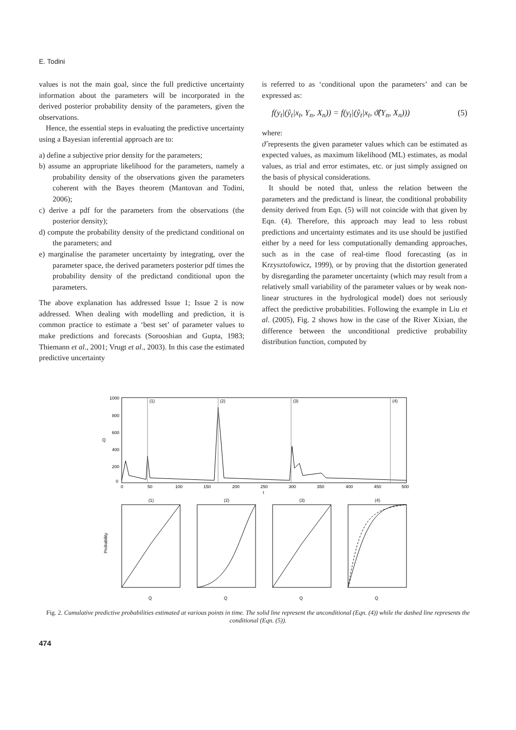E. Todini
values is not the main goal, since the full predictive uncertainty information about the parameters will be incorporated in the derived posterior probability density of the parameters, given the observations.
Hence, the essential steps in evaluating the predictive uncertainty using a Bayesian inferential approach are to:
a) define a subjective prior density for the parameters;
b) assume an appropriate likelihood for the parameters, namely a probability density of the observations given the parameters coherent with the Bayes theorem (Mantovan and Todini, 2006);
c) derive a pdf for the parameters from the observations (the posterior density);
d) compute the probability density of the predictand conditional on the parameters; and
e) marginalise the parameter uncertainty by integrating, over the parameter space, the derived parameters posterior pdf times the probability density of the predictand conditional upon the parameters.
The above explanation has addressed Issue 1; Issue 2 is now addressed. When dealing with modelling and prediction, it is common practice to estimate a ‘best set’ of parameter values to make predictions and forecasts (Sorooshian and Gupta, 1983; Thiemann et al., 2001; Vrugt et al., 2003). In this case the estimated predictive uncertainty
is referred to as ‘conditional upon the parameters’ and can be expressed as:
f(y<sub>t</sub>|(ŷ<sub>t</sub>|x<sub>t</sub>, Y<sub>n</sub>, X<sub>n</sub>)) = f(y<sub>t</sub>|(ŷ<sub>t</sub>|x<sub>t</sub>, ϑ̂(Y<sub>n</sub>, X<sub>n</sub>))) (5)
where:
ϑ̂ represents the given parameter values which can be estimated as expected values, as maximum likelihood (ML) estimates, as modal values, as trial and error estimates, etc. or just simply assigned on the basis of physical considerations.
It should be noted that, unless the relation between the parameters and the predictand is linear, the conditional probability density derived from Eqn. (5) will not coincide with that given by Eqn. (4). Therefore, this approach may lead to less robust predictions and uncertainty estimates and its use should be justified either by a need for less computationally demanding approaches, such as in the case of real-time flood forecasting (as in Krzysztofowicz, 1999), or by proving that the distortion generated by disregarding the parameter uncertainty (which may result from a relatively small variability of the parameter values or by weak non-linear structures in the hydrological model) does not seriously affect the predictive probabilities. Following the example in Liu et al. (2005), Fig. 2 shows how in the case of the River Xixian, the difference between the unconditional predictive probability distribution function, computed by
(1)
(2)
(3)
(4)
1000
800
600
400
200
0
Q
0
50
100
150
200
250
300
350
400
450
500
t
(1)
Q
(2)
Q
(3)
Q
(4)
Q
Probability
Fig. 2. Cumulative predictive probabilities estimated at various points in time. The solid line represent the unconditional (Eqn. (4)) while the dashed line represents the conditional (Eqn. (5)).
474